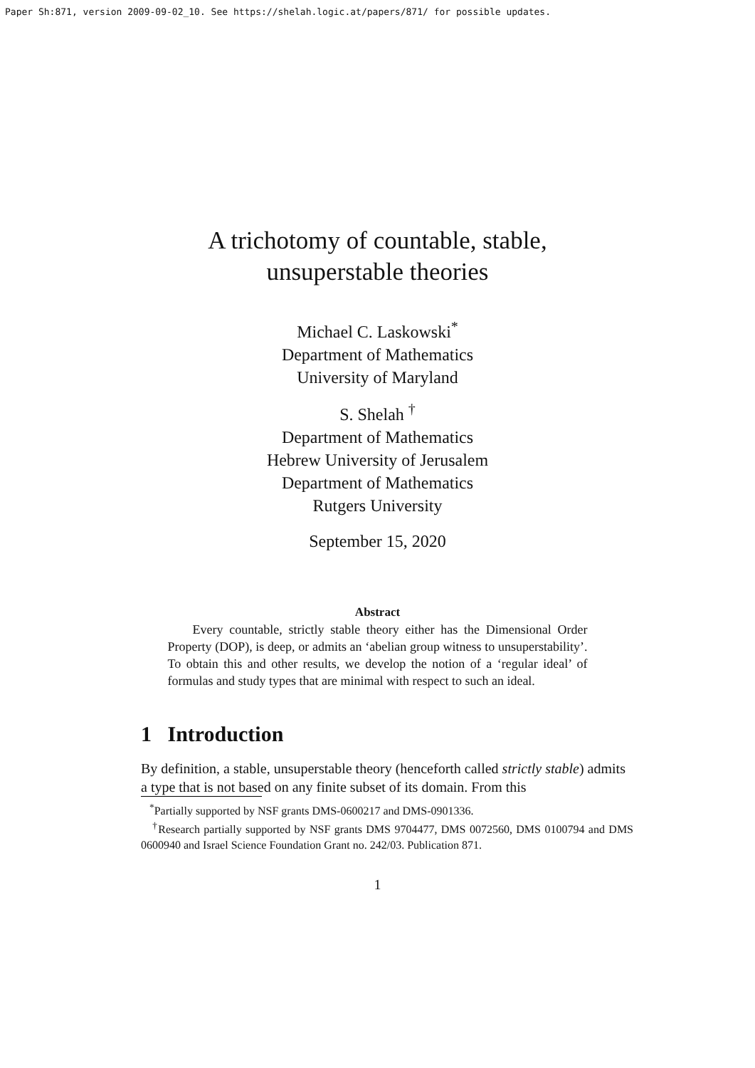Paper Sh:871, version 2009-09-02_10. See https://shelah.logic.at/papers/871/ for possible updates.
A trichotomy of countable, stable,
unsuperstable theories
Michael C. Laskowski<sup>*</sup>
Department of Mathematics
University of Maryland
S. Shelah <sup>†</sup>
Department of Mathematics
Hebrew University of Jerusalem
Department of Mathematics
Rutgers University
September 15, 2020
Abstract
Every countable, strictly stable theory either has the Dimensional Order Property (DOP), is deep, or admits an ‘abelian group witness to unsuperstability’. To obtain this and other results, we develop the notion of a ‘regular ideal’ of formulas and study types that are minimal with respect to such an ideal.
1 Introduction
By definition, a stable, unsuperstable theory (henceforth called strictly stable) admits a type that is not based on any finite subset of its domain. From this
<sup>*</sup> Partially supported by NSF grants DMS-0600217 and DMS-0901336.
<sup>†</sup> Research partially supported by NSF grants DMS 9704477, DMS 0072560, DMS 0100794 and DMS 0600940 and Israel Science Foundation Grant no. 242/03. Publication 871.
1